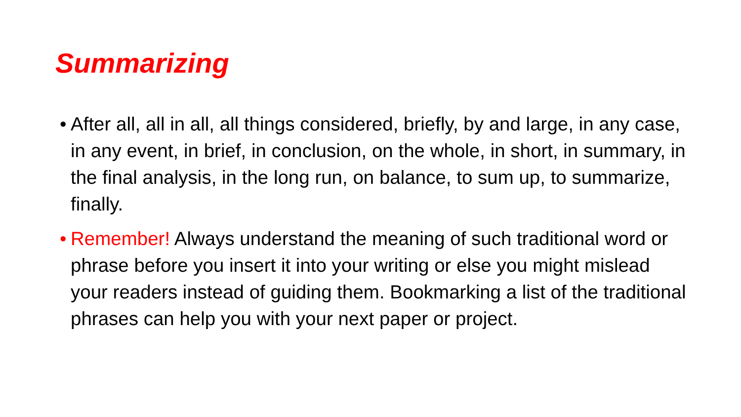Summarizing
• After all, all in all, all things considered, briefly, by and large, in any case, in any event, in brief, in conclusion, on the whole, in short, in summary, in the final analysis, in the long run, on balance, to sum up, to summarize, finally.
• Remember! Always understand the meaning of such traditional word or phrase before you insert it into your writing or else you might mislead your readers instead of guiding them. Bookmarking a list of the traditional phrases can help you with your next paper or project.